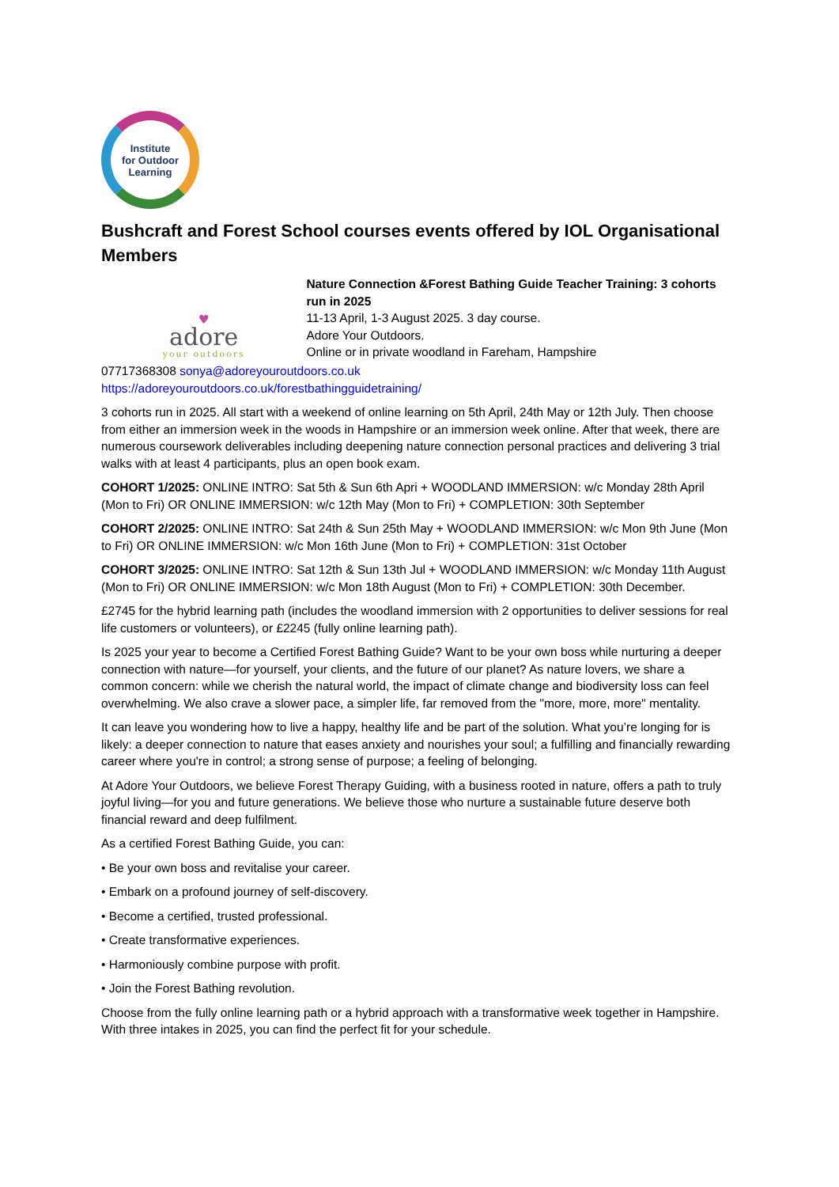Institute
for Outdoor
Learning
Bushcraft and Forest School courses events offered by IOL Organisational Members
♥
adore
your outdoors
Nature Connection &Forest Bathing Guide Teacher Training: 3 cohorts run in 2025
11-13 April, 1-3 August 2025. 3 day course.
Adore Your Outdoors.
Online or in private woodland in Fareham, Hampshire
07717368308 sonya@adoreyouroutdoors.co.uk
https://adoreyouroutdoors.co.uk/forestbathingguidetraining/
3 cohorts run in 2025. All start with a weekend of online learning on 5th April, 24th May or 12th July. Then choose from either an immersion week in the woods in Hampshire or an immersion week online. After that week, there are numerous coursework deliverables including deepening nature connection personal practices and delivering 3 trial walks with at least 4 participants, plus an open book exam.
COHORT 1/2025: ONLINE INTRO: Sat 5th & Sun 6th Apri + WOODLAND IMMERSION: w/c Monday 28th April (Mon to Fri) OR ONLINE IMMERSION: w/c 12th May (Mon to Fri) + COMPLETION: 30th September
COHORT 2/2025: ONLINE INTRO: Sat 24th & Sun 25th May + WOODLAND IMMERSION: w/c Mon 9th June (Mon to Fri) OR ONLINE IMMERSION: w/c Mon 16th June (Mon to Fri) + COMPLETION: 31st October
COHORT 3/2025: ONLINE INTRO: Sat 12th & Sun 13th Jul + WOODLAND IMMERSION: w/c Monday 11th August (Mon to Fri) OR ONLINE IMMERSION: w/c Mon 18th August (Mon to Fri) + COMPLETION: 30th December.
£2745 for the hybrid learning path (includes the woodland immersion with 2 opportunities to deliver sessions for real life customers or volunteers), or £2245 (fully online learning path).
Is 2025 your year to become a Certified Forest Bathing Guide? Want to be your own boss while nurturing a deeper connection with nature—for yourself, your clients, and the future of our planet? As nature lovers, we share a common concern: while we cherish the natural world, the impact of climate change and biodiversity loss can feel overwhelming. We also crave a slower pace, a simpler life, far removed from the "more, more, more" mentality.
It can leave you wondering how to live a happy, healthy life and be part of the solution. What you’re longing for is likely: a deeper connection to nature that eases anxiety and nourishes your soul; a fulfilling and financially rewarding career where you're in control; a strong sense of purpose; a feeling of belonging.
At Adore Your Outdoors, we believe Forest Therapy Guiding, with a business rooted in nature, offers a path to truly joyful living—for you and future generations. We believe those who nurture a sustainable future deserve both financial reward and deep fulfilment.
As a certified Forest Bathing Guide, you can:
• Be your own boss and revitalise your career.
• Embark on a profound journey of self-discovery.
• Become a certified, trusted professional.
• Create transformative experiences.
• Harmoniously combine purpose with profit.
• Join the Forest Bathing revolution.
Choose from the fully online learning path or a hybrid approach with a transformative week together in Hampshire. With three intakes in 2025, you can find the perfect fit for your schedule.